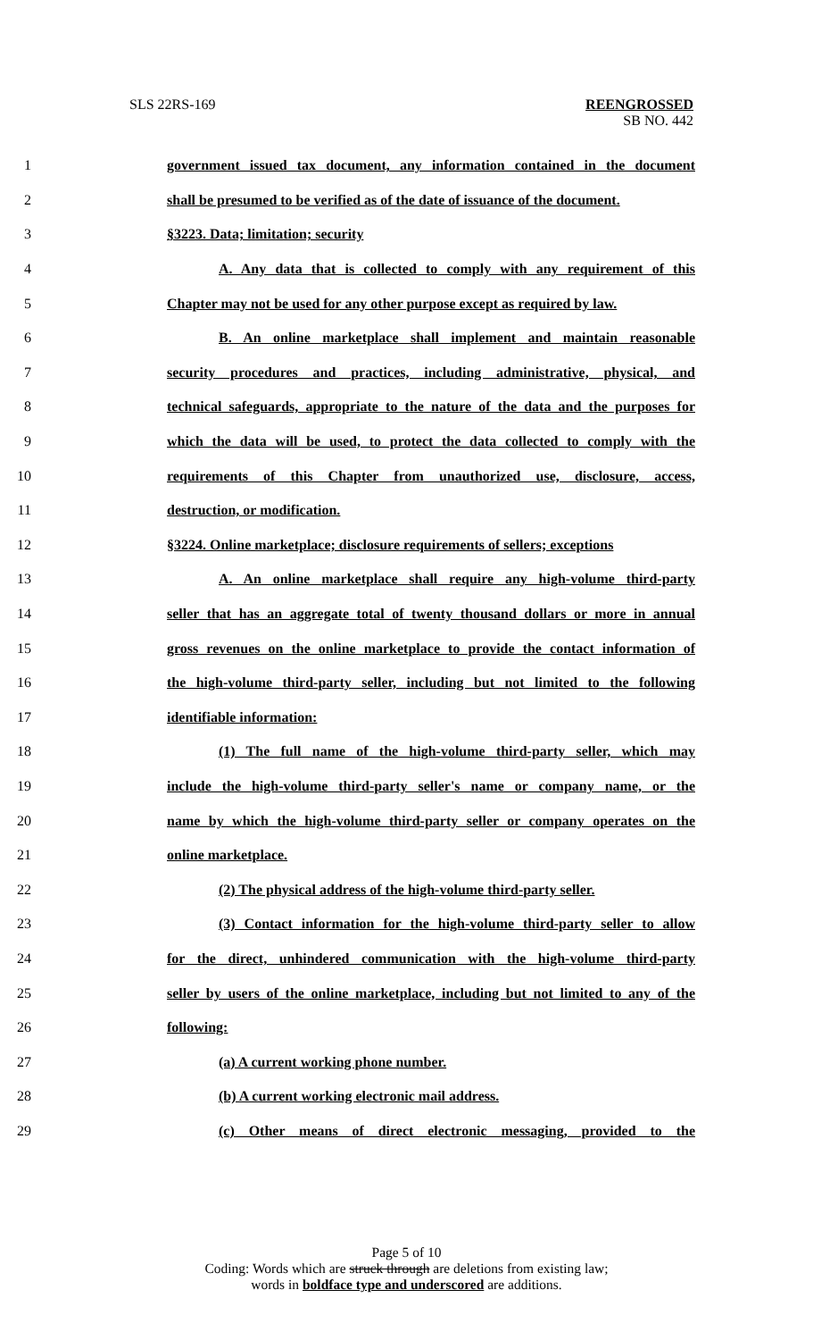SLS 22RS-169 REENGROSSED
SB NO. 442
1 government issued tax document, any information contained in the document
2 shall be presumed to be verified as of the date of issuance of the document.
3 §3223. Data; limitation; security
4 A. Any data that is collected to comply with any requirement of this
5 Chapter may not be used for any other purpose except as required by law.
6 B. An online marketplace shall implement and maintain reasonable
7 security procedures and practices, including administrative, physical, and
8 technical safeguards, appropriate to the nature of the data and the purposes for
9 which the data will be used, to protect the data collected to comply with the
10 requirements of this Chapter from unauthorized use, disclosure, access,
11 destruction, or modification.
12 §3224. Online marketplace; disclosure requirements of sellers; exceptions
13 A. An online marketplace shall require any high-volume third-party
14 seller that has an aggregate total of twenty thousand dollars or more in annual
15 gross revenues on the online marketplace to provide the contact information of
16 the high-volume third-party seller, including but not limited to the following
17 identifiable information:
18 (1) The full name of the high-volume third-party seller, which may
19 include the high-volume third-party seller's name or company name, or the
20 name by which the high-volume third-party seller or company operates on the
21 online marketplace.
22 (2) The physical address of the high-volume third-party seller.
23 (3) Contact information for the high-volume third-party seller to allow
24 for the direct, unhindered communication with the high-volume third-party
25 seller by users of the online marketplace, including but not limited to any of the
26 following:
27 (a) A current working phone number.
28 (b) A current working electronic mail address.
29 (c) Other means of direct electronic messaging, provided to the
Page 5 of 10
Coding: Words which are struck through are deletions from existing law;
words in boldface type and underscored are additions.